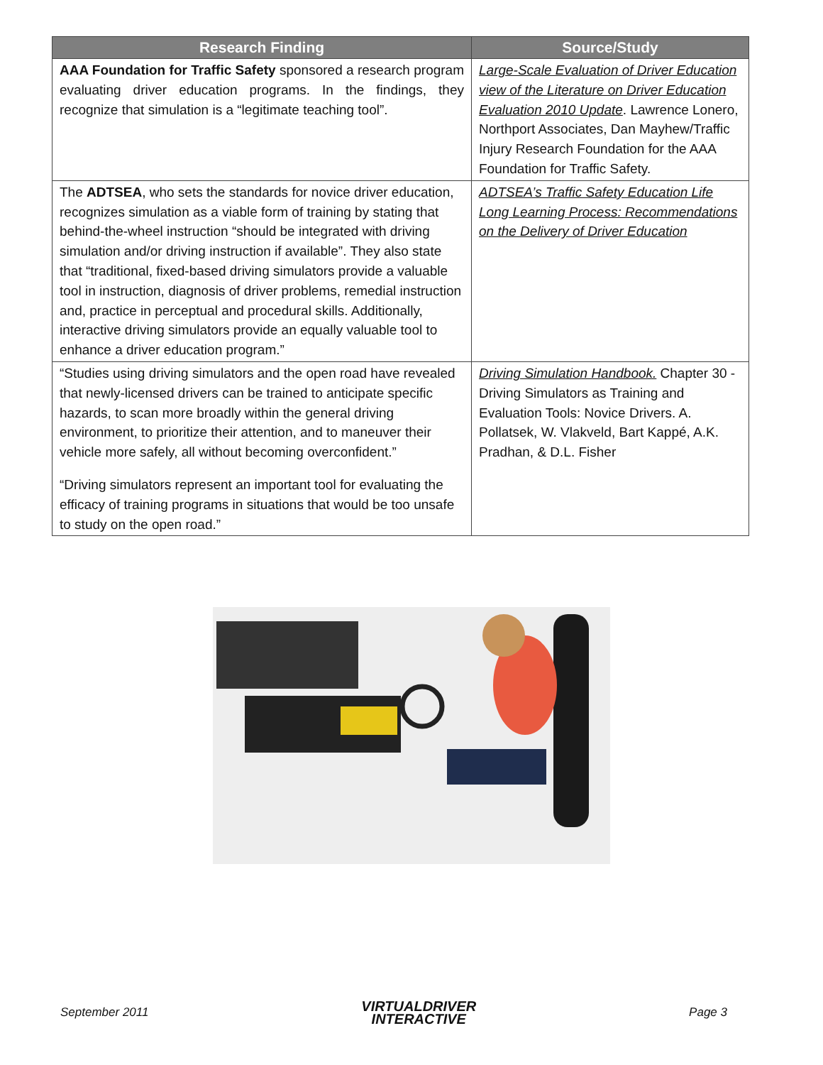| Research Finding | Source/Study |
| --- | --- |
| AAA Foundation for Traffic Safety sponsored a research program evaluating driver education programs. In the findings, they recognize that simulation is a “legitimate teaching tool”. | Large-Scale Evaluation of Driver Education view of the Literature on Driver Education Evaluation 2010 Update . Lawrence Lonero, Northport Associates, Dan Mayhew/Traffic Injury Research Foundation for the AAA Foundation for Traffic Safety. |
| The ADTSEA , who sets the standards for novice driver education, recognizes simulation as a viable form of training by stating that behind-the-wheel instruction “should be integrated with driving simulation and/or driving instruction if available”. They also state that “traditional, fixed-based driving simulators provide a valuable tool in instruction, diagnosis of driver problems, remedial instruction and, practice in perceptual and procedural skills. Additionally, interactive driving simulators provide an equally valuable tool to enhance a driver education program.” | ADTSEA’s Traffic Safety Education Life Long Learning Process: Recommendations on the Delivery of Driver Education |
| “Studies using driving simulators and the open road have revealed that newly-licensed drivers can be trained to anticipate specific hazards, to scan more broadly within the general driving environment, to prioritize their attention, and to maneuver their vehicle more safely, all without becoming overconfident.” “Driving simulators represent an important tool for evaluating the efficacy of training programs in situations that would be too unsafe to study on the open road.” | Driving Simulation Handbook. Chapter 30 - Driving Simulators as Training and Evaluation Tools: Novice Drivers. A. Pollatsek, W. Vlakveld, Bart Kappé, A.K. Pradhan, & D.L. Fisher |
September 2011
VIRTUALDRIVER
INTERACTIVE
Page 3